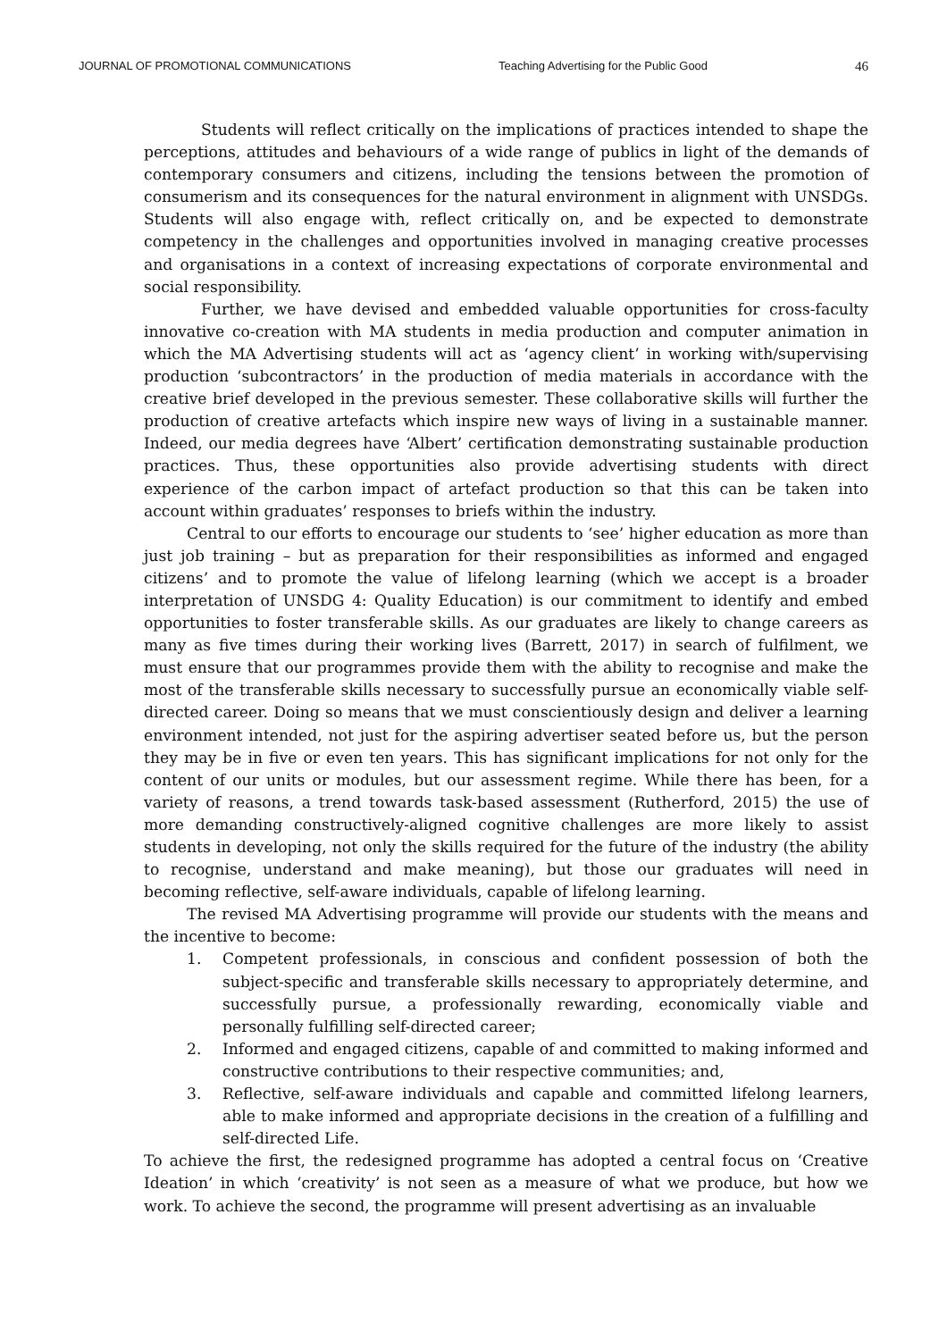JOURNAL OF PROMOTIONAL COMMUNICATIONS Teaching Advertising for the Public Good 46
Students will reflect critically on the implications of practices intended to shape the perceptions, attitudes and behaviours of a wide range of publics in light of the demands of contemporary consumers and citizens, including the tensions between the promotion of consumerism and its consequences for the natural environment in alignment with UNSDGs. Students will also engage with, reflect critically on, and be expected to demonstrate competency in the challenges and opportunities involved in managing creative processes and organisations in a context of increasing expectations of corporate environmental and social responsibility.
Further, we have devised and embedded valuable opportunities for cross-faculty innovative co-creation with MA students in media production and computer animation in which the MA Advertising students will act as ‘agency client’ in working with/supervising production ‘subcontractors’ in the production of media materials in accordance with the creative brief developed in the previous semester. These collaborative skills will further the production of creative artefacts which inspire new ways of living in a sustainable manner. Indeed, our media degrees have ‘Albert’ certification demonstrating sustainable production practices. Thus, these opportunities also provide advertising students with direct experience of the carbon impact of artefact production so that this can be taken into account within graduates’ responses to briefs within the industry.
Central to our efforts to encourage our students to ‘see’ higher education as more than just job training – but as preparation for their responsibilities as informed and engaged citizens’ and to promote the value of lifelong learning (which we accept is a broader interpretation of UNSDG 4: Quality Education) is our commitment to identify and embed opportunities to foster transferable skills. As our graduates are likely to change careers as many as five times during their working lives (Barrett, 2017) in search of fulfilment, we must ensure that our programmes provide them with the ability to recognise and make the most of the transferable skills necessary to successfully pursue an economically viable self-directed career. Doing so means that we must conscientiously design and deliver a learning environment intended, not just for the aspiring advertiser seated before us, but the person they may be in five or even ten years. This has significant implications for not only for the content of our units or modules, but our assessment regime. While there has been, for a variety of reasons, a trend towards task-based assessment (Rutherford, 2015) the use of more demanding constructively-aligned cognitive challenges are more likely to assist students in developing, not only the skills required for the future of the industry (the ability to recognise, understand and make meaning), but those our graduates will need in becoming reflective, self-aware individuals, capable of lifelong learning.
The revised MA Advertising programme will provide our students with the means and the incentive to become:
1. Competent professionals, in conscious and confident possession of both the subject-specific and transferable skills necessary to appropriately determine, and successfully pursue, a professionally rewarding, economically viable and personally fulfilling self-directed career;
2. Informed and engaged citizens, capable of and committed to making informed and constructive contributions to their respective communities; and,
3. Reflective, self-aware individuals and capable and committed lifelong learners, able to make informed and appropriate decisions in the creation of a fulfilling and self-directed Life.
To achieve the first, the redesigned programme has adopted a central focus on ‘Creative Ideation’ in which ‘creativity’ is not seen as a measure of what we produce, but how we work. To achieve the second, the programme will present advertising as an invaluable